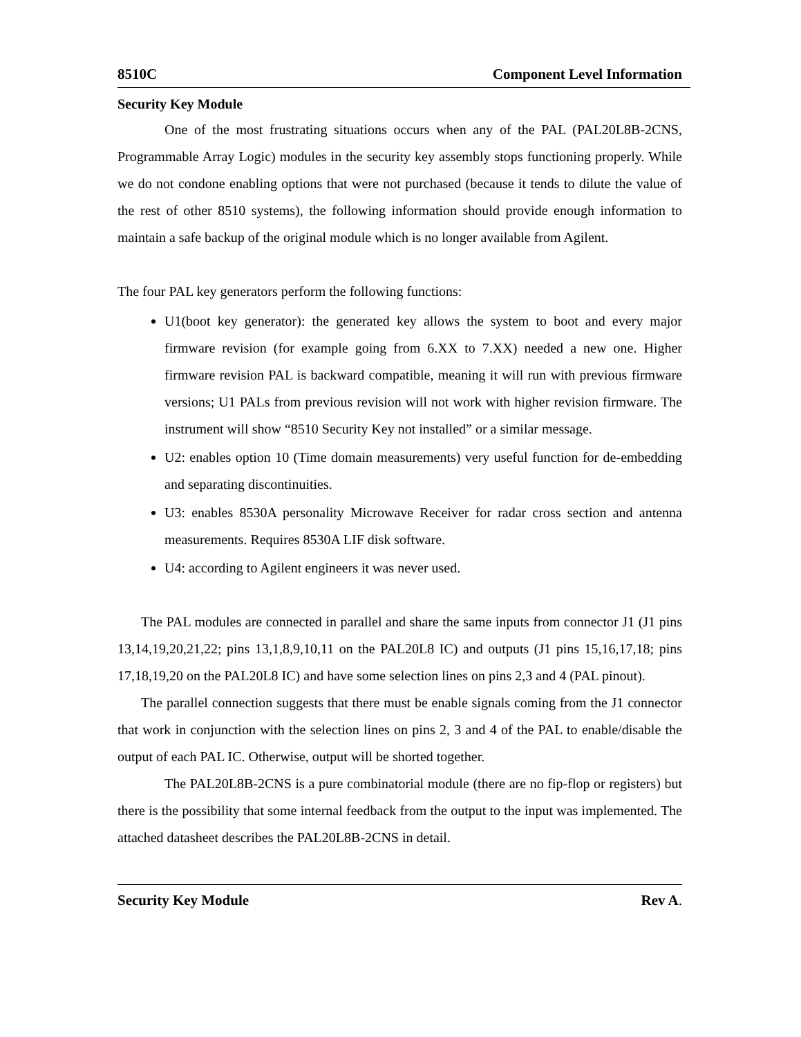8510C Component Level Information
Security Key Module
One of the most frustrating situations occurs when any of the PAL (PAL20L8B-2CNS, Programmable Array Logic) modules in the security key assembly stops functioning properly. While we do not condone enabling options that were not purchased (because it tends to dilute the value of the rest of other 8510 systems), the following information should provide enough information to maintain a safe backup of the original module which is no longer available from Agilent.
The four PAL key generators perform the following functions:
U1(boot key generator): the generated key allows the system to boot and every major firmware revision (for example going from 6.XX to 7.XX) needed a new one. Higher firmware revision PAL is backward compatible, meaning it will run with previous firmware versions; U1 PALs from previous revision will not work with higher revision firmware. The instrument will show “8510 Security Key not installed” or a similar message.
U2: enables option 10 (Time domain measurements) very useful function for de-embedding and separating discontinuities.
U3: enables 8530A personality Microwave Receiver for radar cross section and antenna measurements. Requires 8530A LIF disk software.
U4: according to Agilent engineers it was never used.
The PAL modules are connected in parallel and share the same inputs from connector J1 (J1 pins 13,14,19,20,21,22; pins 13,1,8,9,10,11 on the PAL20L8 IC) and outputs (J1 pins 15,16,17,18; pins 17,18,19,20 on the PAL20L8 IC) and have some selection lines on pins 2,3 and 4 (PAL pinout).
The parallel connection suggests that there must be enable signals coming from the J1 connector that work in conjunction with the selection lines on pins 2, 3 and 4 of the PAL to enable/disable the output of each PAL IC. Otherwise, output will be shorted together.
The PAL20L8B-2CNS is a pure combinatorial module (there are no fip-flop or registers) but there is the possibility that some internal feedback from the output to the input was implemented. The attached datasheet describes the PAL20L8B-2CNS in detail.
Security Key Module Rev A.